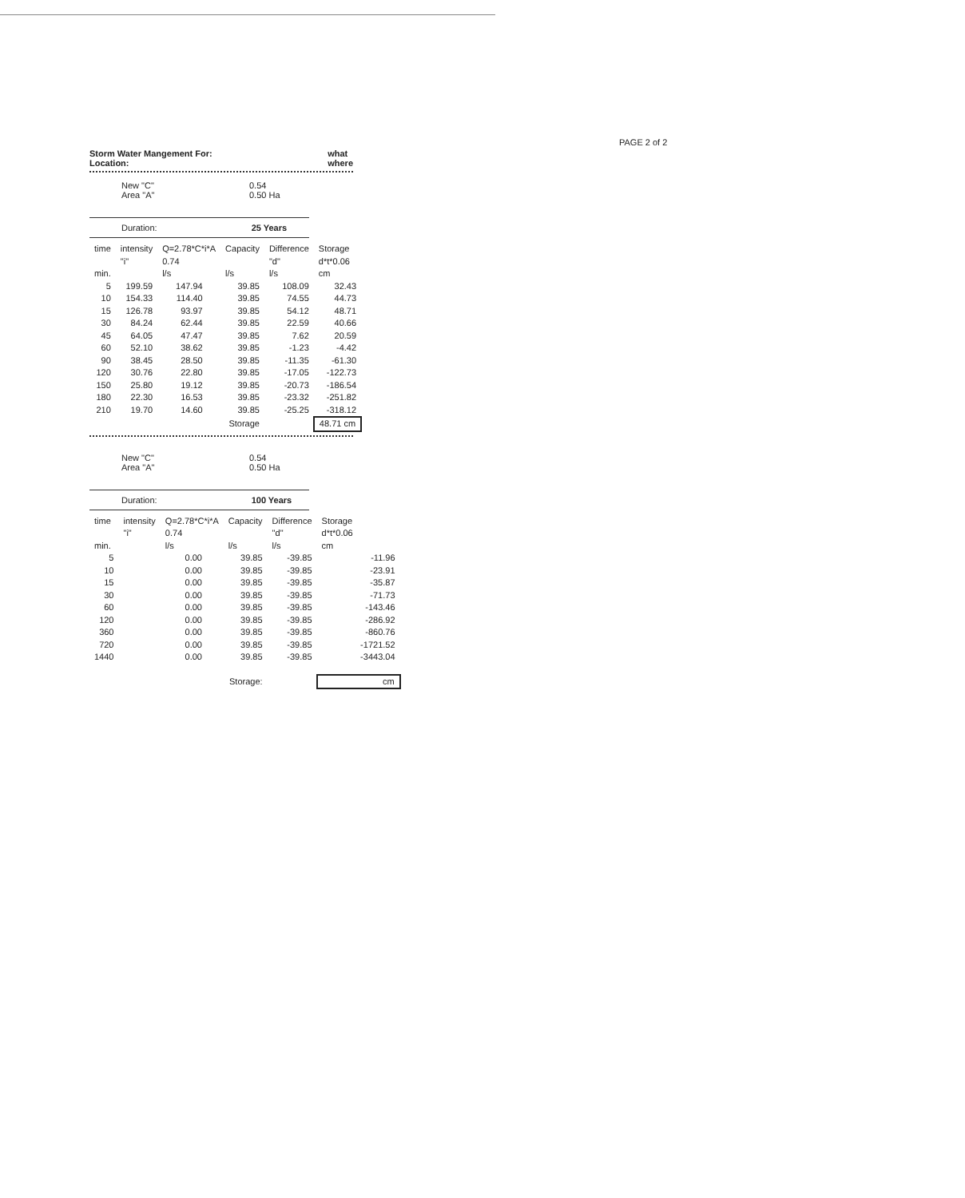PAGE 2 of 2
Storm Water Mangement For:
Location: what
where
New "C" 0.54 Area "A" 0.50 Ha
Duration: 25 Years
| time | intensity "i" | Q=2.78*C*i*A 0.74 | | Capacity | Difference "d" | Storage d*t*0.06 |
| --- | --- | --- | --- | --- | --- | --- |
| min. | | l/s | | l/s | l/s | cm |
| 5 | 199.59 | 147.94 | | 39.85 | 108.09 | 32.43 |
| 10 | 154.33 | 114.40 | | 39.85 | 74.55 | 44.73 |
| 15 | 126.78 | 93.97 | | 39.85 | 54.12 | 48.71 |
| 30 | 84.24 | 62.44 | | 39.85 | 22.59 | 40.66 |
| 45 | 64.05 | 47.47 | | 39.85 | 7.62 | 20.59 |
| 60 | 52.10 | 38.62 | | 39.85 | -1.23 | -4.42 |
| 90 | 38.45 | 28.50 | | 39.85 | -11.35 | -61.30 |
| 120 | 30.76 | 22.80 | | 39.85 | -17.05 | -122.73 |
| 150 | 25.80 | 19.12 | | 39.85 | -20.73 | -186.54 |
| 180 | 22.30 | 16.53 | | 39.85 | -23.32 | -251.82 |
| 210 | 19.70 | 14.60 | | 39.85 | -25.25 | -318.12 |
| | | | | Storage | | 48.71 cm |
New "C" 0.54 Area "A" 0.50 Ha
Duration: 100 Years
| time | intensity "i" | Q=2.78*C*i*A 0.74 | | Capacity | Difference "d" | Storage d*t*0.06 |
| --- | --- | --- | --- | --- | --- | --- |
| min. | | l/s | | l/s | l/s | cm |
| 5 | | 0.00 | | 39.85 | -39.85 | -11.96 |
| 10 | | 0.00 | | 39.85 | -39.85 | -23.91 |
| 15 | | 0.00 | | 39.85 | -39.85 | -35.87 |
| 30 | | 0.00 | | 39.85 | -39.85 | -71.73 |
| 60 | | 0.00 | | 39.85 | -39.85 | -143.46 |
| 120 | | 0.00 | | 39.85 | -39.85 | -286.92 |
| 360 | | 0.00 | | 39.85 | -39.85 | -860.76 |
| 720 | | 0.00 | | 39.85 | -39.85 | -1721.52 |
| 1440 | | 0.00 | | 39.85 | -39.85 | -3443.04 |
| | | | | Storage: | | cm |